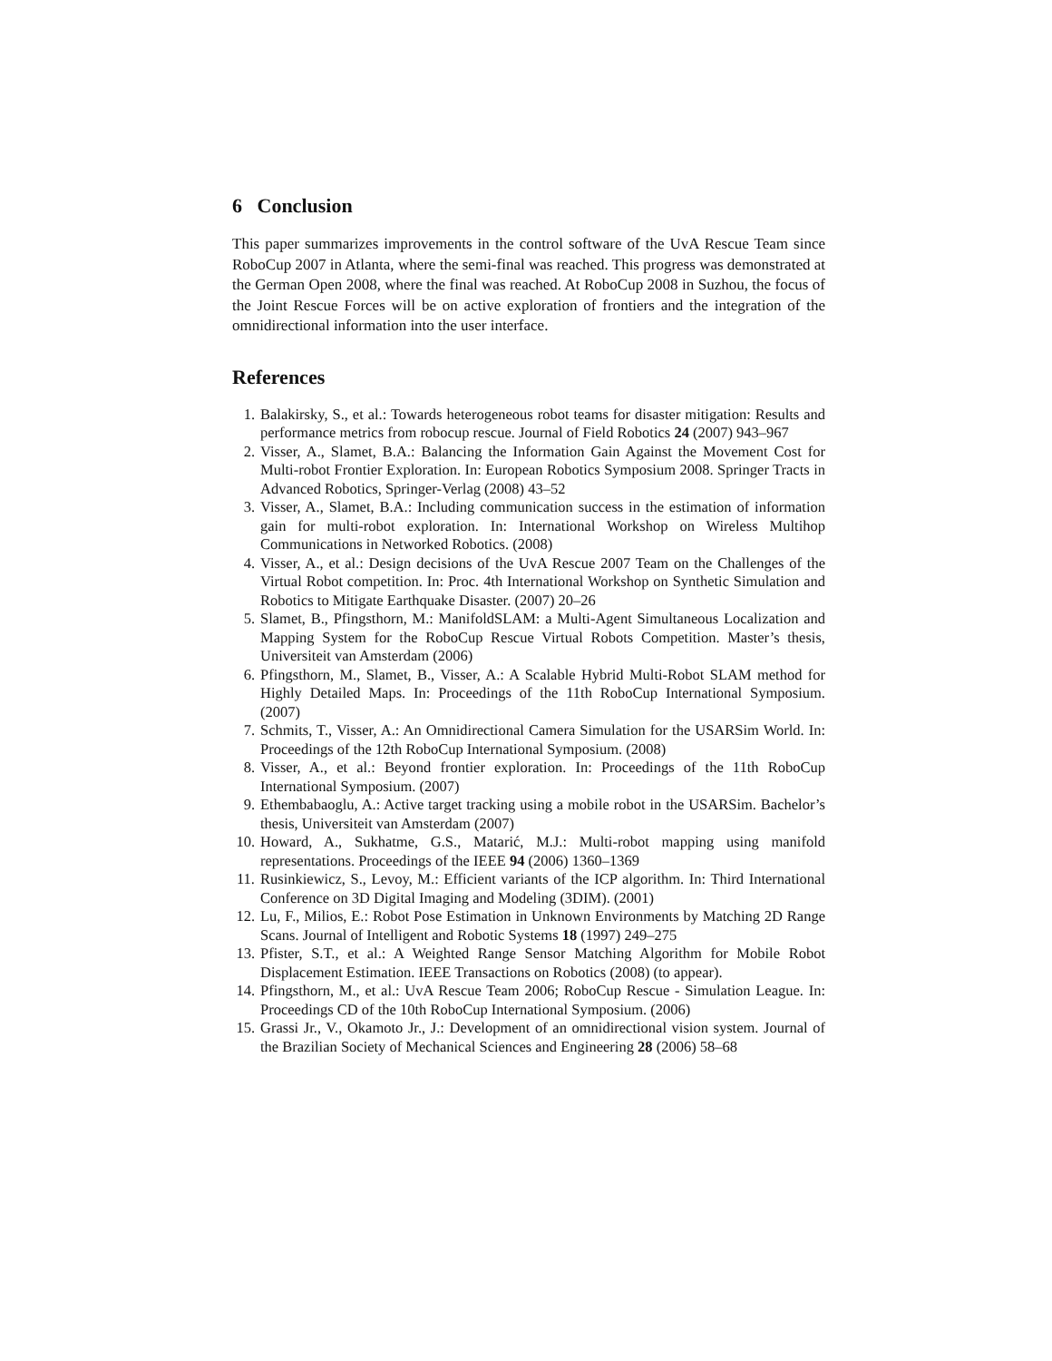6 Conclusion
This paper summarizes improvements in the control software of the UvA Rescue Team since RoboCup 2007 in Atlanta, where the semi-final was reached. This progress was demonstrated at the German Open 2008, where the final was reached. At RoboCup 2008 in Suzhou, the focus of the Joint Rescue Forces will be on active exploration of frontiers and the integration of the omnidirectional information into the user interface.
References
1. Balakirsky, S., et al.: Towards heterogeneous robot teams for disaster mitigation: Results and performance metrics from robocup rescue. Journal of Field Robotics 24 (2007) 943–967
2. Visser, A., Slamet, B.A.: Balancing the Information Gain Against the Movement Cost for Multi-robot Frontier Exploration. In: European Robotics Symposium 2008. Springer Tracts in Advanced Robotics, Springer-Verlag (2008) 43–52
3. Visser, A., Slamet, B.A.: Including communication success in the estimation of information gain for multi-robot exploration. In: International Workshop on Wireless Multihop Communications in Networked Robotics. (2008)
4. Visser, A., et al.: Design decisions of the UvA Rescue 2007 Team on the Challenges of the Virtual Robot competition. In: Proc. 4th International Workshop on Synthetic Simulation and Robotics to Mitigate Earthquake Disaster. (2007) 20–26
5. Slamet, B., Pfingsthorn, M.: ManifoldSLAM: a Multi-Agent Simultaneous Localization and Mapping System for the RoboCup Rescue Virtual Robots Competition. Master’s thesis, Universiteit van Amsterdam (2006)
6. Pfingsthorn, M., Slamet, B., Visser, A.: A Scalable Hybrid Multi-Robot SLAM method for Highly Detailed Maps. In: Proceedings of the 11th RoboCup International Symposium. (2007)
7. Schmits, T., Visser, A.: An Omnidirectional Camera Simulation for the USARSim World. In: Proceedings of the 12th RoboCup International Symposium. (2008)
8. Visser, A., et al.: Beyond frontier exploration. In: Proceedings of the 11th RoboCup International Symposium. (2007)
9. Ethembabaoglu, A.: Active target tracking using a mobile robot in the USARSim. Bachelor’s thesis, Universiteit van Amsterdam (2007)
10. Howard, A., Sukhatme, G.S., Matarić, M.J.: Multi-robot mapping using manifold representations. Proceedings of the IEEE 94 (2006) 1360–1369
11. Rusinkiewicz, S., Levoy, M.: Efficient variants of the ICP algorithm. In: Third International Conference on 3D Digital Imaging and Modeling (3DIM). (2001)
12. Lu, F., Milios, E.: Robot Pose Estimation in Unknown Environments by Matching 2D Range Scans. Journal of Intelligent and Robotic Systems 18 (1997) 249–275
13. Pfister, S.T., et al.: A Weighted Range Sensor Matching Algorithm for Mobile Robot Displacement Estimation. IEEE Transactions on Robotics (2008) (to appear).
14. Pfingsthorn, M., et al.: UvA Rescue Team 2006; RoboCup Rescue - Simulation League. In: Proceedings CD of the 10th RoboCup International Symposium. (2006)
15. Grassi Jr., V., Okamoto Jr., J.: Development of an omnidirectional vision system. Journal of the Brazilian Society of Mechanical Sciences and Engineering 28 (2006) 58–68